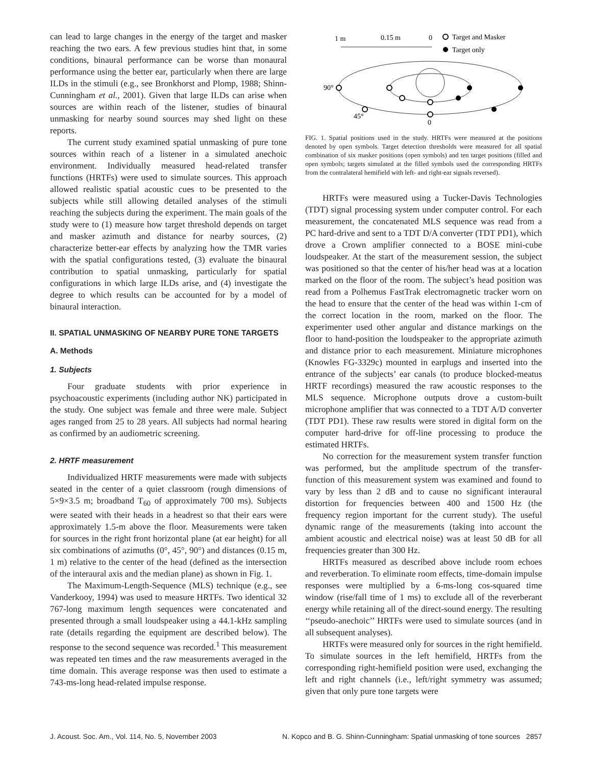can lead to large changes in the energy of the target and masker reaching the two ears. A few previous studies hint that, in some conditions, binaural performance can be worse than monaural performance using the better ear, particularly when there are large ILDs in the stimuli (e.g., see Bronkhorst and Plomp, 1988; Shinn-Cunningham et al., 2001). Given that large ILDs can arise when sources are within reach of the listener, studies of binaural unmasking for nearby sound sources may shed light on these reports.
The current study examined spatial unmasking of pure tone sources within reach of a listener in a simulated anechoic environment. Individually measured head-related transfer functions (HRTFs) were used to simulate sources. This approach allowed realistic spatial acoustic cues to be presented to the subjects while still allowing detailed analyses of the stimuli reaching the subjects during the experiment. The main goals of the study were to (1) measure how target threshold depends on target and masker azimuth and distance for nearby sources, (2) characterize better-ear effects by analyzing how the TMR varies with the spatial configurations tested, (3) evaluate the binaural contribution to spatial unmasking, particularly for spatial configurations in which large ILDs arise, and (4) investigate the degree to which results can be accounted for by a model of binaural interaction.
II. SPATIAL UNMASKING OF NEARBY PURE TONE TARGETS
A. Methods
1. Subjects
Four graduate students with prior experience in psychoacoustic experiments (including author NK) participated in the study. One subject was female and three were male. Subject ages ranged from 25 to 28 years. All subjects had normal hearing as confirmed by an audiometric screening.
2. HRTF measurement
Individualized HRTF measurements were made with subjects seated in the center of a quiet classroom (rough dimensions of 5×9×3.5 m; broadband T<sub>60</sub> of approximately 700 ms). Subjects were seated with their heads in a headrest so that their ears were approximately 1.5-m above the floor. Measurements were taken for sources in the right front horizontal plane (at ear height) for all six combinations of azimuths (0°, 45°, 90°) and distances (0.15 m, 1 m) relative to the center of the head (defined as the intersection of the interaural axis and the median plane) as shown in Fig. 1.
The Maximum-Length-Sequence (MLS) technique (e.g., see Vanderkooy, 1994) was used to measure HRTFs. Two identical 32 767-long maximum length sequences were concatenated and presented through a small loudspeaker using a 44.1-kHz sampling rate (details regarding the equipment are described below). The response to the second sequence was recorded.<sup>1</sup> This measurement was repeated ten times and the raw measurements averaged in the time domain. This average response was then used to estimate a 743-ms-long head-related impulse response.
1 m
0.15 m
0
Target and Masker
Target only
90°
45°
0
FIG. 1. Spatial positions used in the study. HRTFs were measured at the positions denoted by open symbols. Target detection thresholds were measured for all spatial combination of six masker positions (open symbols) and ten target positions (filled and open symbols; targets simulated at the filled symbols used the corresponding HRTFs from the contralateral hemifield with left- and right-ear signals reversed).
HRTFs were measured using a Tucker-Davis Technologies (TDT) signal processing system under computer control. For each measurement, the concatenated MLS sequence was read from a PC hard-drive and sent to a TDT D/A converter (TDT PD1), which drove a Crown amplifier connected to a BOSE mini-cube loudspeaker. At the start of the measurement session, the subject was positioned so that the center of his/her head was at a location marked on the floor of the room. The subject’s head position was read from a Polhemus FastTrak electromagnetic tracker worn on the head to ensure that the center of the head was within 1-cm of the correct location in the room, marked on the floor. The experimenter used other angular and distance markings on the floor to hand-position the loudspeaker to the appropriate azimuth and distance prior to each measurement. Miniature microphones (Knowles FG-3329c) mounted in earplugs and inserted into the entrance of the subjects’ ear canals (to produce blocked-meatus HRTF recordings) measured the raw acoustic responses to the MLS sequence. Microphone outputs drove a custom-built microphone amplifier that was connected to a TDT A/D converter (TDT PD1). These raw results were stored in digital form on the computer hard-drive for off-line processing to produce the estimated HRTFs.
No correction for the measurement system transfer function was performed, but the amplitude spectrum of the transfer-function of this measurement system was examined and found to vary by less than 2 dB and to cause no significant interaural distortion for frequencies between 400 and 1500 Hz (the frequency region important for the current study). The useful dynamic range of the measurements (taking into account the ambient acoustic and electrical noise) was at least 50 dB for all frequencies greater than 300 Hz.
HRTFs measured as described above include room echoes and reverberation. To eliminate room effects, time-domain impulse responses were multiplied by a 6-ms-long cos-squared time window (rise/fall time of 1 ms) to exclude all of the reverberant energy while retaining all of the direct-sound energy. The resulting ‘‘pseudo-anechoic’’ HRTFs were used to simulate sources (and in all subsequent analyses).
HRTFs were measured only for sources in the right hemifield. To simulate sources in the left hemifield, HRTFs from the corresponding right-hemifield position were used, exchanging the left and right channels (i.e., left/right symmetry was assumed; given that only pure tone targets were
J. Acoust. Soc. Am., Vol. 114, No. 5, November 2003 N. Kopco and B. G. Shinn-Cunningham: Spatial unmasking of tone sources 2857